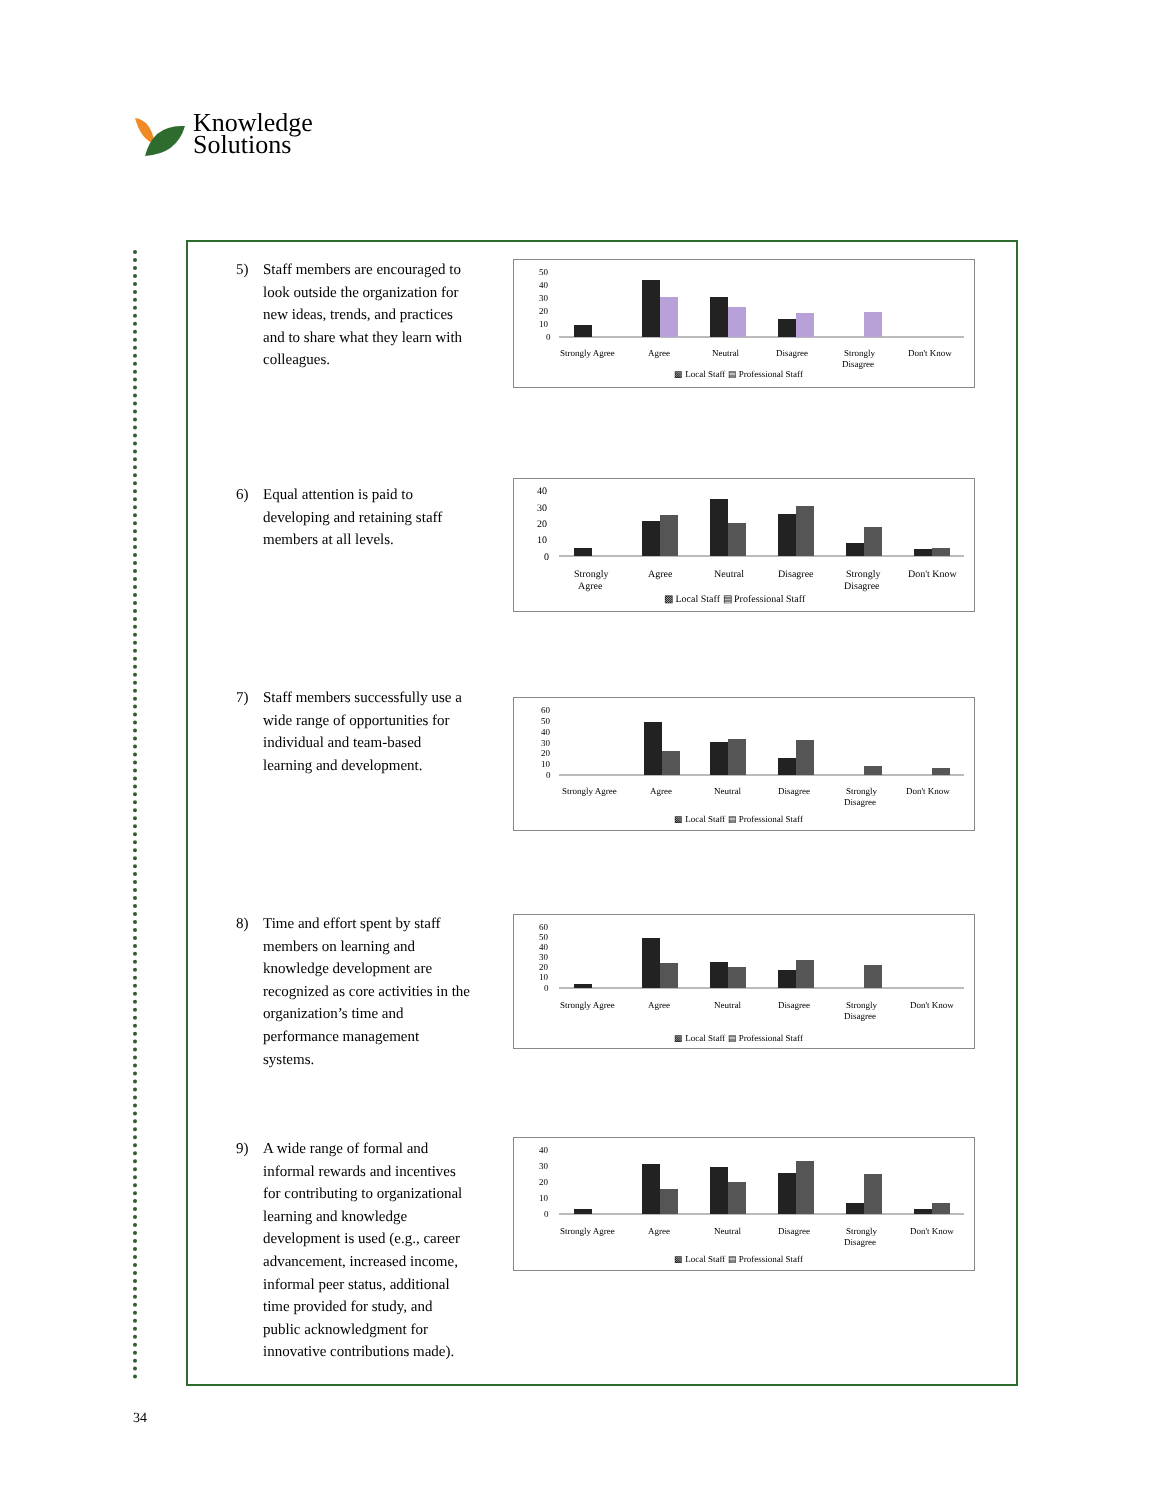Knowledge
Solutions
5) Staff members are encouraged to look outside the organization for new ideas, trends, and practices and to share what they learn with colleagues.
50
40
30
20
10
0
Strongly Agree
Agree
Neutral
Disagree
Strongly
Disagree
Don't Know
▩ Local Staff ▤ Professional Staff
6) Equal attention is paid to developing and retaining staff members at all levels.
40
30
20
10
0
Strongly
Agree
Agree
Neutral
Disagree
Strongly
Disagree
Don't Know
▩ Local Staff ▤ Professional Staff
7) Staff members successfully use a wide range of opportunities for individual and team-based learning and development.
60
50
40
30
20
10
0
Strongly Agree
Agree
Neutral
Disagree
Strongly
Disagree
Don't Know
▩ Local Staff ▤ Professional Staff
8) Time and effort spent by staff members on learning and knowledge development are recognized as core activities in the organization’s time and performance management systems.
60
50
40
30
20
10
0
Strongly Agree
Agree
Neutral
Disagree
Strongly
Disagree
Don't Know
▩ Local Staff ▤ Professional Staff
9) A wide range of formal and informal rewards and incentives for contributing to organizational learning and knowledge development is used (e.g., career advancement, increased income, informal peer status, additional time provided for study, and public acknowledgment for innovative contributions made).
40
30
20
10
0
Strongly Agree
Agree
Neutral
Disagree
Strongly
Disagree
Don't Know
▩ Local Staff ▤ Professional Staff
34